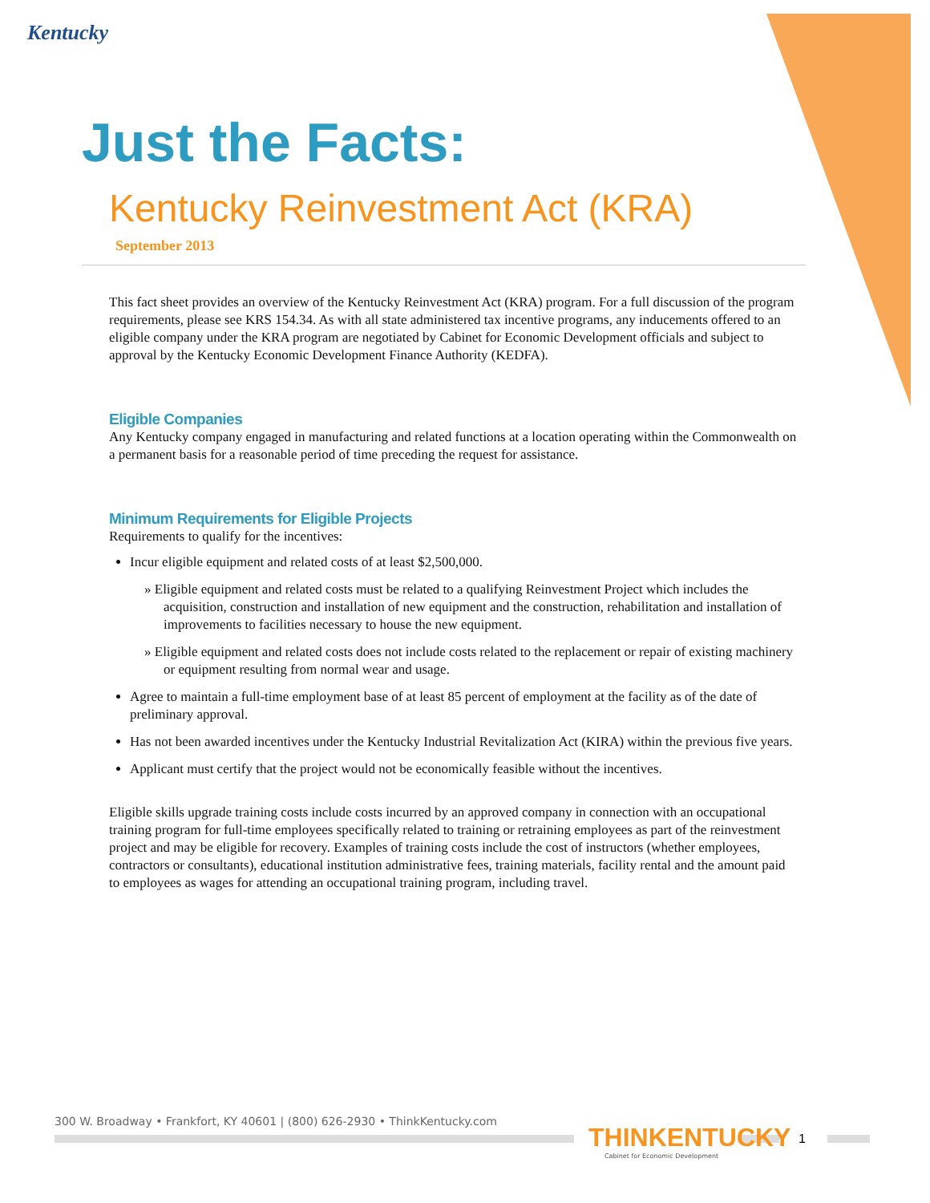Kentucky
Just the Facts:
Kentucky Reinvestment Act (KRA)
September 2013
This fact sheet provides an overview of the Kentucky Reinvestment Act (KRA) program. For a full discussion of the program requirements, please see KRS 154.34. As with all state administered tax incentive programs, any inducements offered to an eligible company under the KRA program are negotiated by Cabinet for Economic Development officials and subject to approval by the Kentucky Economic Development Finance Authority (KEDFA).
Eligible Companies
Any Kentucky company engaged in manufacturing and related functions at a location operating within the Commonwealth on a permanent basis for a reasonable period of time preceding the request for assistance.
Minimum Requirements for Eligible Projects
Requirements to qualify for the incentives:
Incur eligible equipment and related costs of at least $2,500,000.
» Eligible equipment and related costs must be related to a qualifying Reinvestment Project which includes the acquisition, construction and installation of new equipment and the construction, rehabilitation and installation of improvements to facilities necessary to house the new equipment.
» Eligible equipment and related costs does not include costs related to the replacement or repair of existing machinery or equipment resulting from normal wear and usage.
Agree to maintain a full-time employment base of at least 85 percent of employment at the facility as of the date of preliminary approval.
Has not been awarded incentives under the Kentucky Industrial Revitalization Act (KIRA) within the previous five years.
Applicant must certify that the project would not be economically feasible without the incentives.
Eligible skills upgrade training costs include costs incurred by an approved company in connection with an occupational training program for full-time employees specifically related to training or retraining employees as part of the reinvestment project and may be eligible for recovery. Examples of training costs include the cost of instructors (whether employees, contractors or consultants), educational institution administrative fees, training materials, facility rental and the amount paid to employees as wages for attending an occupational training program, including travel.
300 W. Broadway • Frankfort, KY 40601 | (800) 626-2930 • ThinkKentucky.com
THINKENTUCKY
Cabinet for Economic Development
1